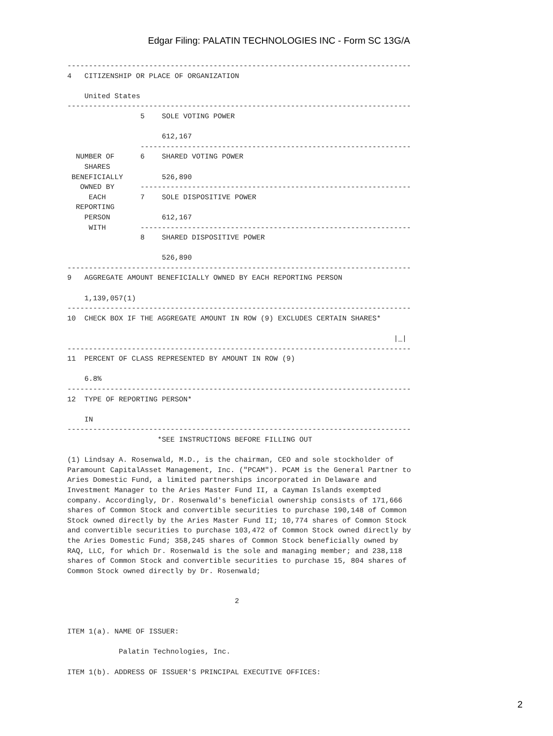Edgar Filing: PALATIN TECHNOLOGIES INC - Form SC 13G/A
--------------------------------------------------------------------------------
4   CITIZENSHIP OR PLACE OF ORGANIZATION

    United States
--------------------------------------------------------------------------------
                 5    SOLE VOTING POWER

                      612,167
                 ---------------------------------------------------------------
  NUMBER OF      6    SHARED VOTING POWER
    SHARES
 BENEFICIALLY         526,890
   OWNED BY      ---------------------------------------------------------------
     EACH        7    SOLE DISPOSITIVE POWER
  REPORTING
    PERSON            612,167
     WITH        ---------------------------------------------------------------
                 8    SHARED DISPOSITIVE POWER

                      526,890
--------------------------------------------------------------------------------
9   AGGREGATE AMOUNT BENEFICIALLY OWNED BY EACH REPORTING PERSON

    1,139,057(1)
--------------------------------------------------------------------------------
10  CHECK BOX IF THE AGGREGATE AMOUNT IN ROW (9) EXCLUDES CERTAIN SHARES*

                                                                            |_|
--------------------------------------------------------------------------------
11  PERCENT OF CLASS REPRESENTED BY AMOUNT IN ROW (9)

    6.8%
--------------------------------------------------------------------------------
12  TYPE OF REPORTING PERSON*

    IN
--------------------------------------------------------------------------------
                     *SEE INSTRUCTIONS BEFORE FILLING OUT

(1) Lindsay A. Rosenwald, M.D., is the chairman, CEO and sole stockholder of
Paramount CapitalAsset Management, Inc. ("PCAM"). PCAM is the General Partner to
Aries Domestic Fund, a limited partnerships incorporated in Delaware and
Investment Manager to the Aries Master Fund II, a Cayman Islands exempted
company. Accordingly, Dr. Rosenwald's beneficial ownership consists of 171,666
shares of Common Stock and convertible securities to purchase 190,148 of Common
Stock owned directly by the Aries Master Fund II; 10,774 shares of Common Stock
and convertible securities to purchase 103,472 of Common Stock owned directly by
the Aries Domestic Fund; 358,245 shares of Common Stock beneficially owned by
RAQ, LLC, for which Dr. Rosenwald is the sole and managing member; and 238,118
shares of Common Stock and convertible securities to purchase 15, 804 shares of
Common Stock owned directly by Dr. Rosenwald;


                                       2


ITEM 1(a). NAME OF ISSUER:

            Palatin Technologies, Inc.

ITEM 1(b). ADDRESS OF ISSUER'S PRINCIPAL EXECUTIVE OFFICES:
2